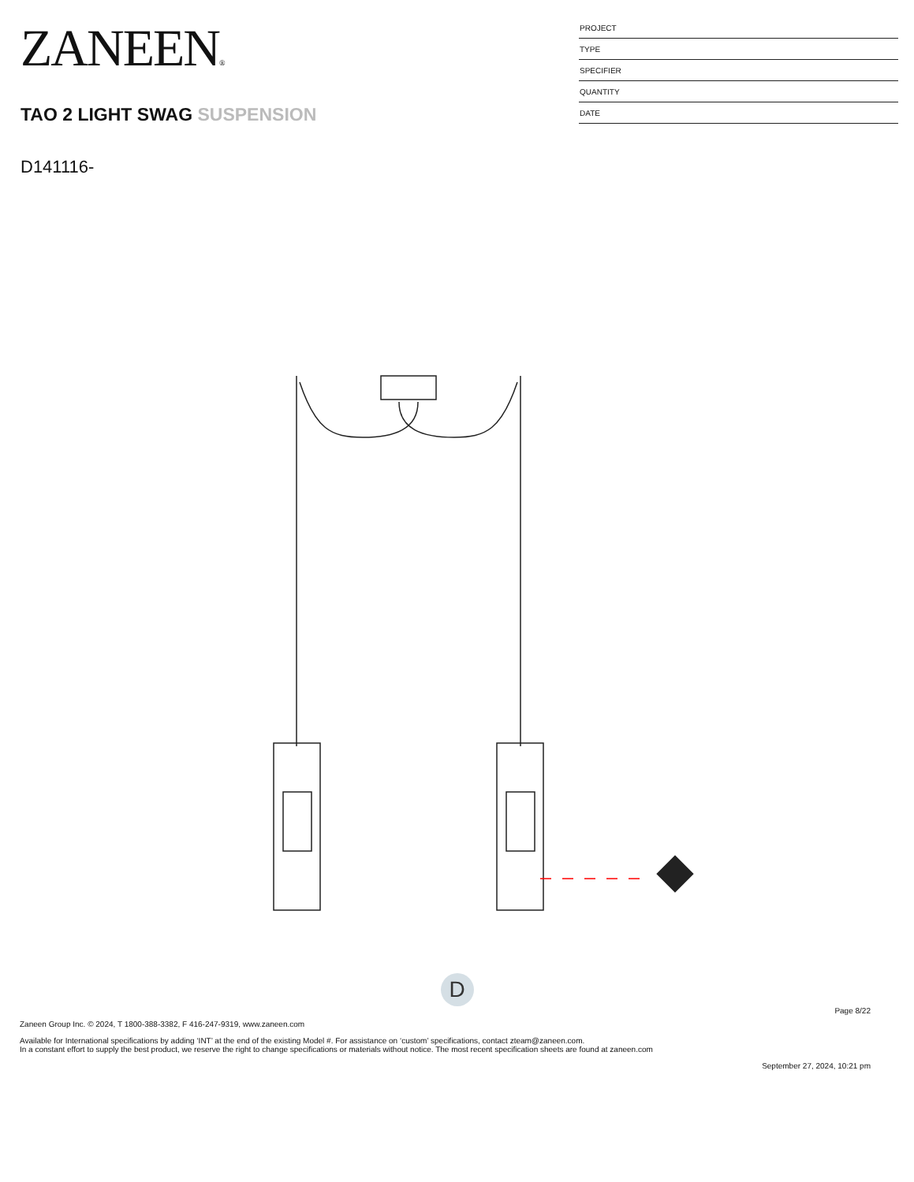ZANEEN®
TAO 2 LIGHT SWAG SUSPENSION
D141116-
PROJECT
TYPE
SPECIFIER
QUANTITY
DATE
D
Page 8/22
Zaneen Group Inc. © 2024, T 1800-388-3382, F 416-247-9319, www.zaneen.com
Available for International specifications by adding ‘INT’ at the end of the existing Model #. For assistance on ‘custom’ specifications, contact zteam@zaneen.com.
In a constant effort to supply the best product, we reserve the right to change specifications or materials without notice. The most recent specification sheets are found at zaneen.com
September 27, 2024, 10:21 pm